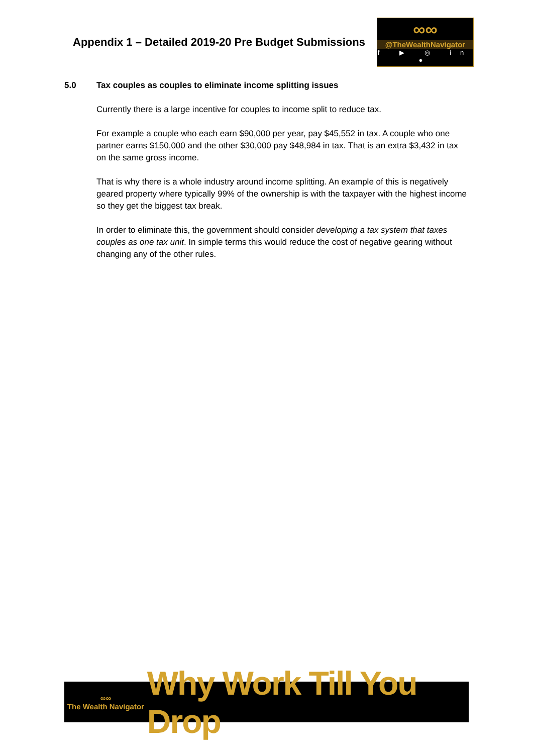Appendix 1 – Detailed 2019-20 Pre Budget Submissions
∞∞
@TheWealthNavigator
f ▶ ◎ in ●
5.0 Tax couples as couples to eliminate income splitting issues
Currently there is a large incentive for couples to income split to reduce tax.
For example a couple who each earn $90,000 per year, pay $45,552 in tax. A couple who one partner earns $150,000 and the other $30,000 pay $48,984 in tax. That is an extra $3,432 in tax on the same gross income.
That is why there is a whole industry around income splitting. An example of this is negatively geared property where typically 99% of the ownership is with the taxpayer with the highest income so they get the biggest tax break.
In order to eliminate this, the government should consider developing a tax system that taxes couples as one tax unit. In simple terms this would reduce the cost of negative gearing without changing any of the other rules.
∞∞
The Wealth Navigator
Why Work Till You Drop